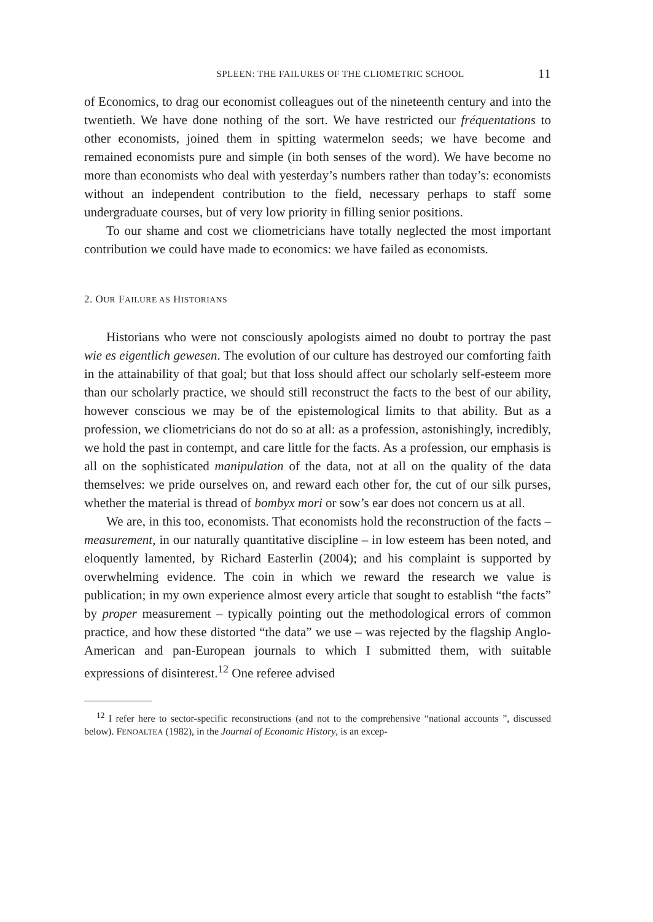SPLEEN: THE FAILURES OF THE CLIOMETRIC SCHOOL 11
of Economics, to drag our economist colleagues out of the nineteenth century and into the twentieth. We have done nothing of the sort. We have restricted our fréquentations to other economists, joined them in spitting watermelon seeds; we have become and remained economists pure and simple (in both senses of the word). We have become no more than economists who deal with yesterday’s numbers rather than today’s: economists without an independent contribution to the field, necessary perhaps to staff some undergraduate courses, but of very low priority in filling senior positions.
To our shame and cost we cliometricians have totally neglected the most important contribution we could have made to economics: we have failed as economists.
2. OUR FAILURE AS HISTORIANS
Historians who were not consciously apologists aimed no doubt to portray the past wie es eigentlich gewesen. The evolution of our culture has destroyed our comforting faith in the attainability of that goal; but that loss should affect our scholarly self-esteem more than our scholarly practice, we should still reconstruct the facts to the best of our ability, however conscious we may be of the epistemological limits to that ability. But as a profession, we cliometricians do not do so at all: as a profession, astonishingly, incredibly, we hold the past in contempt, and care little for the facts. As a profession, our emphasis is all on the sophisticated manipulation of the data, not at all on the quality of the data themselves: we pride ourselves on, and reward each other for, the cut of our silk purses, whether the material is thread of bombyx mori or sow’s ear does not concern us at all.
We are, in this too, economists. That economists hold the reconstruction of the facts – measurement, in our naturally quantitative discipline – in low esteem has been noted, and eloquently lamented, by Richard Easterlin (2004); and his complaint is supported by overwhelming evidence. The coin in which we reward the research we value is publication; in my own experience almost every article that sought to establish “the facts” by proper measurement – typically pointing out the methodological errors of common practice, and how these distorted “the data” we use – was rejected by the flagship Anglo-American and pan-European journals to which I submitted them, with suitable expressions of disinterest.<sup>12</sup> One referee advised
<sup>12</sup> I refer here to sector-specific reconstructions (and not to the comprehensive “national accounts ”, discussed below). FENOALTEA (1982), in the Journal of Economic History, is an excep-